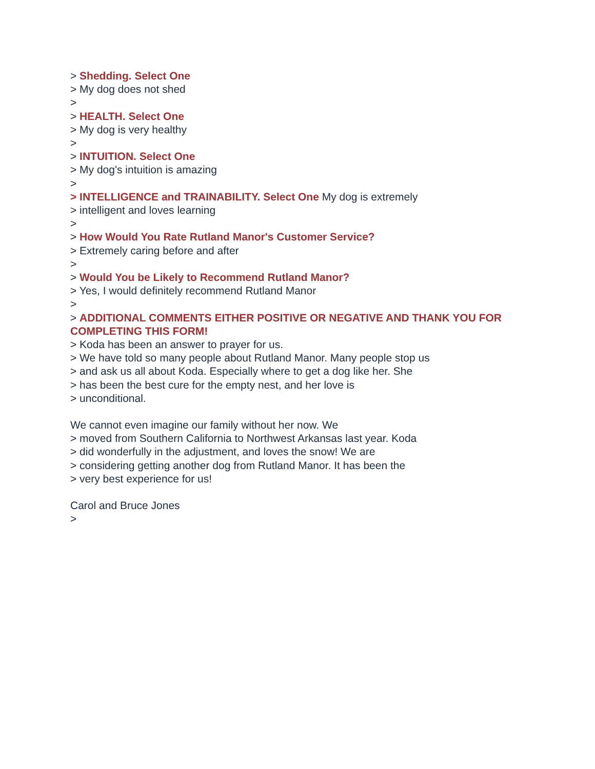> Shedding. Select One
> My dog does not shed
>
> HEALTH. Select One
> My dog is very healthy
>
> INTUITION. Select One
> My dog's intuition is amazing
>
> INTELLIGENCE and TRAINABILITY. Select One My dog is extremely
> intelligent and loves learning
>
> How Would You Rate Rutland Manor's Customer Service?
> Extremely caring before and after
>
> Would You be Likely to Recommend Rutland Manor?
> Yes, I would definitely recommend Rutland Manor
>
> ADDITIONAL COMMENTS EITHER POSITIVE OR NEGATIVE AND THANK YOU FOR COMPLETING THIS FORM!
> Koda has been an answer to prayer for us.
> We have told so many people about Rutland Manor. Many people stop us
> and ask us all about Koda. Especially where to get a dog like her. She
> has been the best cure for the empty nest, and her love is
> unconditional.
We cannot even imagine our family without her now. We
> moved from Southern California to Northwest Arkansas last year. Koda
> did wonderfully in the adjustment, and loves the snow! We are
> considering getting another dog from Rutland Manor. It has been the
> very best experience for us!
Carol and Bruce Jones
>